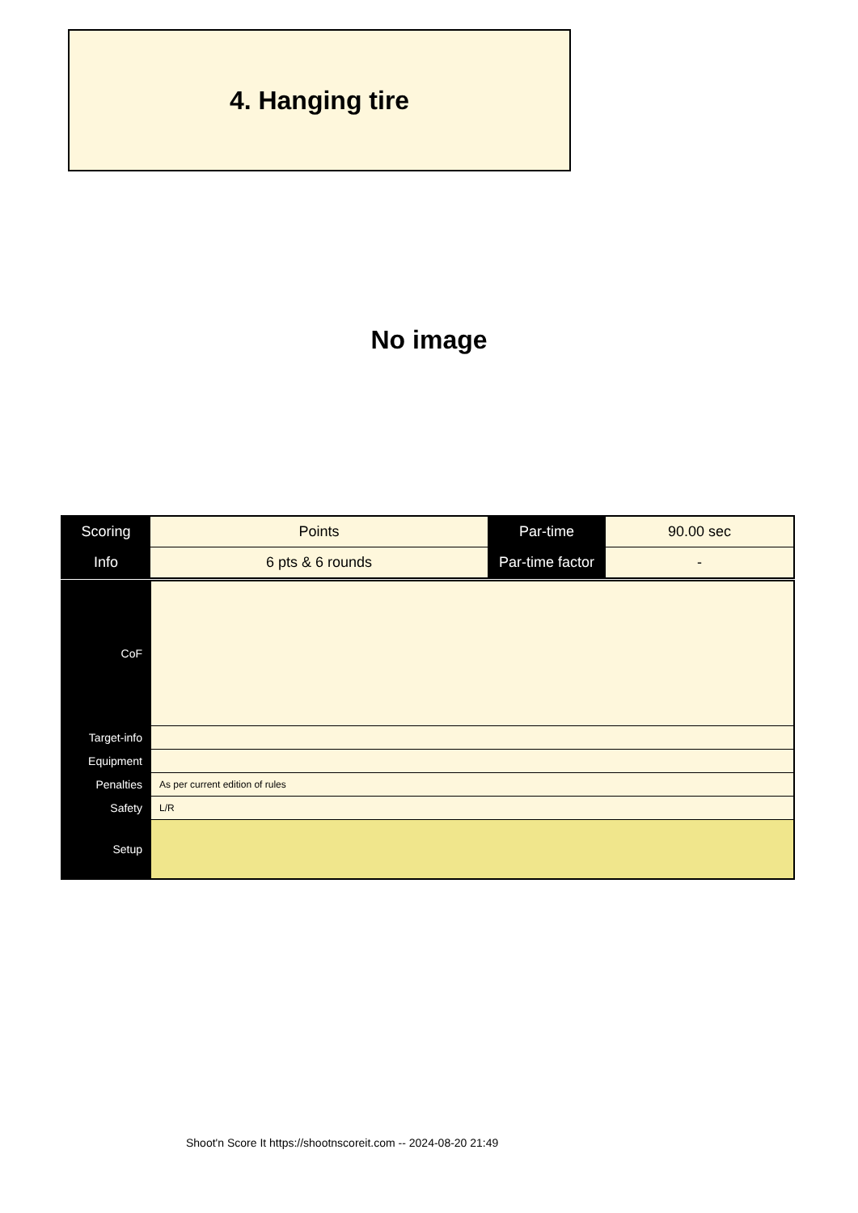4. Hanging tire
No image
| Scoring | Points | Par-time | 90.00 sec |
| Info | 6 pts & 6 rounds | Par-time factor | - |
| CoF | |
| Target-info | |
| Equipment | |
| Penalties | As per current edition of rules |
| Safety | L/R |
| Setup | |
Shoot'n Score It https://shootnscoreit.com -- 2024-08-20 21:49